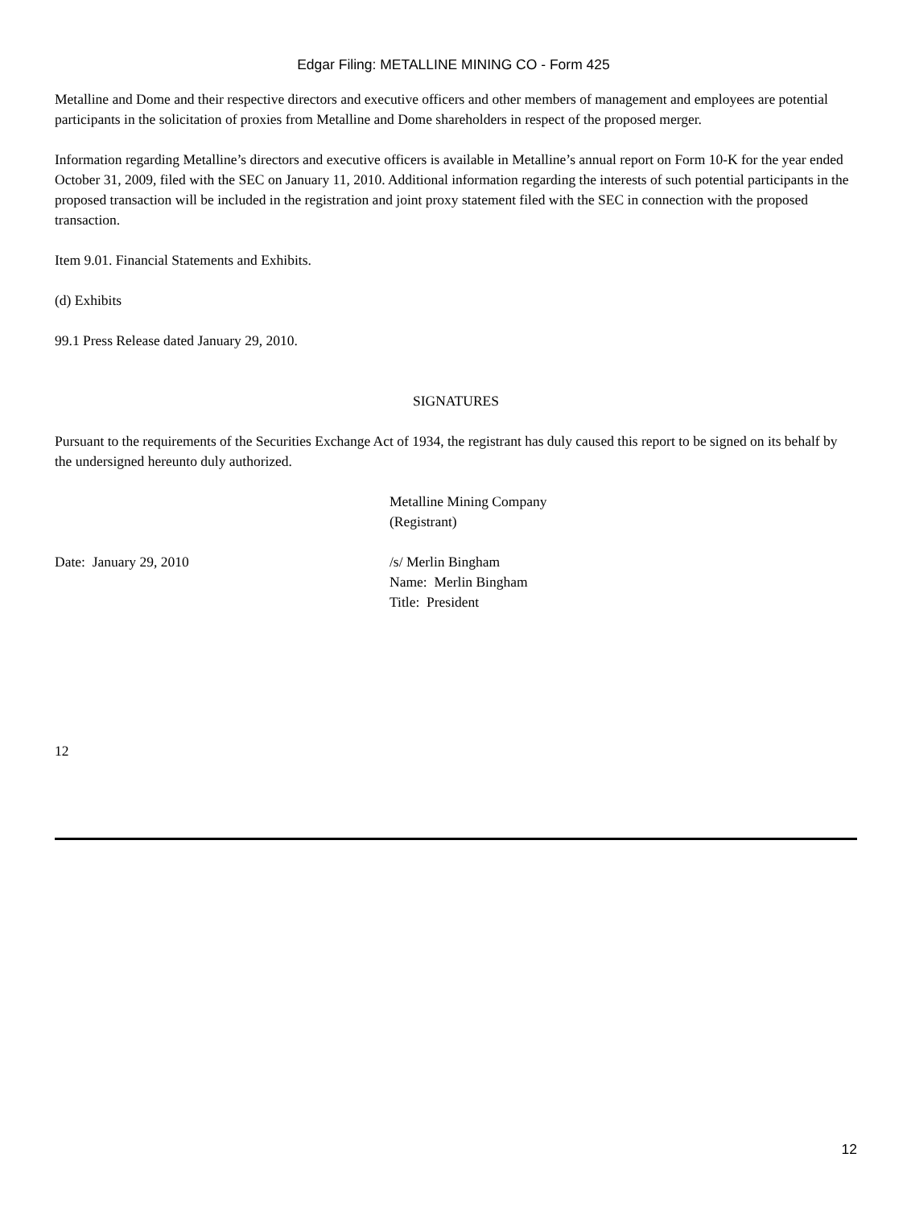Edgar Filing: METALLINE MINING CO - Form 425
Metalline and Dome and their respective directors and executive officers and other members of management and employees are potential participants in the solicitation of proxies from Metalline and Dome shareholders in respect of the proposed merger.
Information regarding Metalline’s directors and executive officers is available in Metalline’s annual report on Form 10-K for the year ended October 31, 2009, filed with the SEC on January 11, 2010. Additional information regarding the interests of such potential participants in the proposed transaction will be included in the registration and joint proxy statement filed with the SEC in connection with the proposed transaction.
Item 9.01. Financial Statements and Exhibits.
(d) Exhibits
99.1 Press Release dated January 29, 2010.
SIGNATURES
Pursuant to the requirements of the Securities Exchange Act of 1934, the registrant has duly caused this report to be signed on its behalf by the undersigned hereunto duly authorized.
Metalline Mining Company
(Registrant)
Date: January 29, 2010 /s/ Merlin Bingham
Name: Merlin Bingham
Title: President
12
12